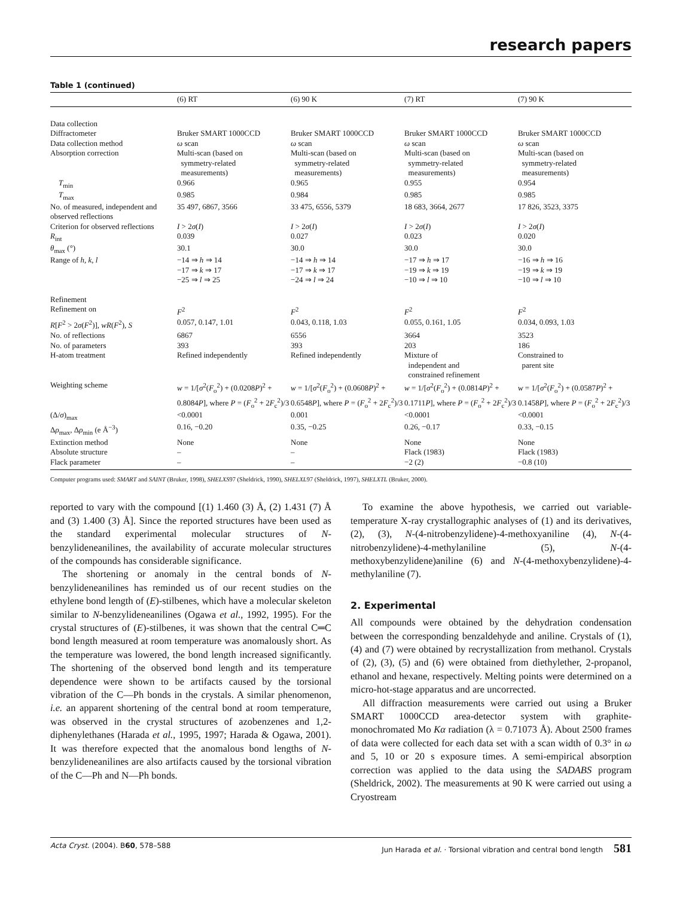research papers
Table 1 (continued)
| | (6) RT | (6) 90 K | (7) RT | (7) 90 K |
| --- | --- | --- | --- | --- |
| Data collection | | | | |
| Diffractometer | Bruker SMART 1000CCD | Bruker SMART 1000CCD | Bruker SMART 1000CCD | Bruker SMART 1000CCD |
| Data collection method | ω scan | ω scan | ω scan | ω scan |
| Absorption correction | Multi-scan (based on symmetry-related measurements) | Multi-scan (based on symmetry-related measurements) | Multi-scan (based on symmetry-related measurements) | Multi-scan (based on symmetry-related measurements) |
| T<sub>min</sub> | 0.966 | 0.965 | 0.955 | 0.954 |
| T<sub>max</sub> | 0.985 | 0.984 | 0.985 | 0.985 |
| No. of measured, independent and observed reflections | 35 497, 6867, 3566 | 33 475, 6556, 5379 | 18 683, 3664, 2677 | 17 826, 3523, 3375 |
| Criterion for observed reflections | I > 2 σ ( I ) | I > 2 σ ( I ) | I > 2 σ ( I ) | I > 2 σ ( I ) |
| R<sub>int</sub> | 0.039 | 0.027 | 0.023 | 0.020 |
| θ<sub>max</sub> (°) | 30.1 | 30.0 | 30.0 | 30.0 |
| Range of h , k , l | −14 ⇒ h ⇒ 14 −17 ⇒ k ⇒ 17 −25 ⇒ l ⇒ 25 | −14 ⇒ h ⇒ 14 −17 ⇒ k ⇒ 17 −24 ⇒ l ⇒ 24 | −17 ⇒ h ⇒ 17 −19 ⇒ k ⇒ 19 −10 ⇒ l ⇒ 10 | −16 ⇒ h ⇒ 16 −19 ⇒ k ⇒ 19 −10 ⇒ l ⇒ 10 |
| Refinement | | | | |
| Refinement on | F<sup>2</sup> | F<sup>2</sup> | F<sup>2</sup> | F<sup>2</sup> |
| R [ F<sup>2</sup> > 2 σ ( F<sup>2</sup>)], wR ( F<sup>2</sup>), S | 0.057, 0.147, 1.01 | 0.043, 0.118, 1.03 | 0.055, 0.161, 1.05 | 0.034, 0.093, 1.03 |
| No. of reflections | 6867 | 6556 | 3664 | 3523 |
| No. of parameters | 393 | 393 | 203 | 186 |
| H-atom treatment | Refined independently | Refined independently | Mixture of independent and constrained refinement | Constrained to parent site |
| Weighting scheme | w = 1/[ σ<sup>2</sup>( F<sub>o</sub><sup>2</sup>) + (0.0208 P )<sup>2</sup> + 0.8084 P ], where P = ( F<sub>o</sub><sup>2</sup> + 2 F<sub>c</sub><sup>2</sup>)/3 | w = 1/[ σ<sup>2</sup>( F<sub>o</sub><sup>2</sup>) + (0.0608 P )<sup>2</sup> + 0.6548 P ], where P = ( F<sub>o</sub><sup>2</sup> + 2 F<sub>c</sub><sup>2</sup>)/3 | w = 1/[ σ<sup>2</sup>( F<sub>o</sub><sup>2</sup>) + (0.0814 P )<sup>2</sup> + 0.1711 P ], where P = ( F<sub>o</sub><sup>2</sup> + 2 F<sub>c</sub><sup>2</sup>)/3 | w = 1/[ σ<sup>2</sup>( F<sub>o</sub><sup>2</sup>) + (0.0587 P )<sup>2</sup> + 0.1458 P ], where P = ( F<sub>o</sub><sup>2</sup> + 2 F<sub>c</sub><sup>2</sup>)/3 |
| (Δ/ σ )<sub>max</sub> | <0.0001 | 0.001 | <0.0001 | <0.0001 |
| Δ ρ<sub>max</sub>, Δ ρ<sub>min</sub> (e Å<sup>−3</sup>) | 0.16, −0.20 | 0.35, −0.25 | 0.26, −0.17 | 0.33, −0.15 |
| Extinction method | None | None | None | None |
| Absolute structure | – | – | Flack (1983) | Flack (1983) |
| Flack parameter | – | – | −2 (2) | −0.8 (10) |
Computer programs used: SMART and SAINT (Bruker, 1998), SHELXS97 (Sheldrick, 1990), SHELXL97 (Sheldrick, 1997), SHELXTL (Bruker, 2000).
reported to vary with the compound [(1) 1.460 (3) Å, (2) 1.431 (7) Å and (3) 1.400 (3) Å]. Since the reported structures have been used as the standard experimental molecular structures of N-benzylideneanilines, the availability of accurate molecular structures of the compounds has considerable significance.
The shortening or anomaly in the central bonds of N-benzylideneanilines has reminded us of our recent studies on the ethylene bond length of (E)-stilbenes, which have a molecular skeleton similar to N-benzylideneanilines (Ogawa et al., 1992, 1995). For the crystal structures of (E)-stilbenes, it was shown that the central C═C bond length measured at room temperature was anomalously short. As the temperature was lowered, the bond length increased significantly. The shortening of the observed bond length and its temperature dependence were shown to be artifacts caused by the torsional vibration of the C—Ph bonds in the crystals. A similar phenomenon, i.e. an apparent shortening of the central bond at room temperature, was observed in the crystal structures of azobenzenes and 1,2-diphenylethanes (Harada et al., 1995, 1997; Harada & Ogawa, 2001). It was therefore expected that the anomalous bond lengths of N-benzylideneanilines are also artifacts caused by the torsional vibration of the C—Ph and N—Ph bonds.
To examine the above hypothesis, we carried out variable-temperature X-ray crystallographic analyses of (1) and its derivatives, (2), (3), N-(4-nitrobenzylidene)-4-methoxyaniline (4), N-(4-nitrobenzylidene)-4-methylaniline (5), N-(4-methoxybenzylidene)aniline (6) and N-(4-methoxybenzylidene)-4-methylaniline (7).
2. Experimental
All compounds were obtained by the dehydration condensation between the corresponding benzaldehyde and aniline. Crystals of (1), (4) and (7) were obtained by recrystallization from methanol. Crystals of (2), (3), (5) and (6) were obtained from diethylether, 2-propanol, ethanol and hexane, respectively. Melting points were determined on a micro-hot-stage apparatus and are uncorrected.
All diffraction measurements were carried out using a Bruker SMART 1000CCD area-detector system with graphite-monochromated Mo Kα radiation (λ = 0.71073 Å). About 2500 frames of data were collected for each data set with a scan width of 0.3° in ω and 5, 10 or 20 s exposure times. A semi-empirical absorption correction was applied to the data using the SADABS program (Sheldrick, 2002). The measurements at 90 K were carried out using a Cryostream
Acta Cryst. (2004). B60, 578–588 Jun Harada et al. · Torsional vibration and central bond length 581